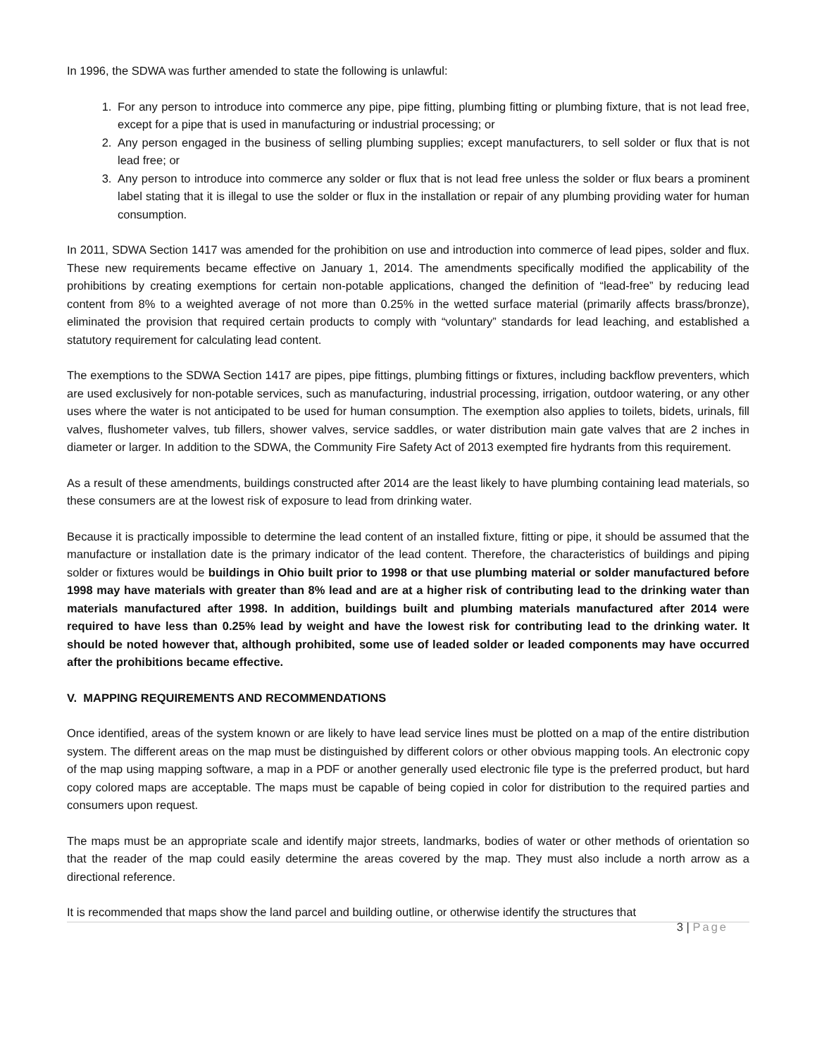In 1996, the SDWA was further amended to state the following is unlawful:
1. For any person to introduce into commerce any pipe, pipe fitting, plumbing fitting or plumbing fixture, that is not lead free, except for a pipe that is used in manufacturing or industrial processing; or
2. Any person engaged in the business of selling plumbing supplies; except manufacturers, to sell solder or flux that is not lead free; or
3. Any person to introduce into commerce any solder or flux that is not lead free unless the solder or flux bears a prominent label stating that it is illegal to use the solder or flux in the installation or repair of any plumbing providing water for human consumption.
In 2011, SDWA Section 1417 was amended for the prohibition on use and introduction into commerce of lead pipes, solder and flux. These new requirements became effective on January 1, 2014. The amendments specifically modified the applicability of the prohibitions by creating exemptions for certain non-potable applications, changed the definition of “lead-free” by reducing lead content from 8% to a weighted average of not more than 0.25% in the wetted surface material (primarily affects brass/bronze), eliminated the provision that required certain products to comply with “voluntary” standards for lead leaching, and established a statutory requirement for calculating lead content.
The exemptions to the SDWA Section 1417 are pipes, pipe fittings, plumbing fittings or fixtures, including backflow preventers, which are used exclusively for non-potable services, such as manufacturing, industrial processing, irrigation, outdoor watering, or any other uses where the water is not anticipated to be used for human consumption. The exemption also applies to toilets, bidets, urinals, fill valves, flushometer valves, tub fillers, shower valves, service saddles, or water distribution main gate valves that are 2 inches in diameter or larger. In addition to the SDWA, the Community Fire Safety Act of 2013 exempted fire hydrants from this requirement.
As a result of these amendments, buildings constructed after 2014 are the least likely to have plumbing containing lead materials, so these consumers are at the lowest risk of exposure to lead from drinking water.
Because it is practically impossible to determine the lead content of an installed fixture, fitting or pipe, it should be assumed that the manufacture or installation date is the primary indicator of the lead content. Therefore, the characteristics of buildings and piping solder or fixtures would be buildings in Ohio built prior to 1998 or that use plumbing material or solder manufactured before 1998 may have materials with greater than 8% lead and are at a higher risk of contributing lead to the drinking water than materials manufactured after 1998. In addition, buildings built and plumbing materials manufactured after 2014 were required to have less than 0.25% lead by weight and have the lowest risk for contributing lead to the drinking water. It should be noted however that, although prohibited, some use of leaded solder or leaded components may have occurred after the prohibitions became effective.
V. MAPPING REQUIREMENTS AND RECOMMENDATIONS
Once identified, areas of the system known or are likely to have lead service lines must be plotted on a map of the entire distribution system. The different areas on the map must be distinguished by different colors or other obvious mapping tools. An electronic copy of the map using mapping software, a map in a PDF or another generally used electronic file type is the preferred product, but hard copy colored maps are acceptable. The maps must be capable of being copied in color for distribution to the required parties and consumers upon request.
The maps must be an appropriate scale and identify major streets, landmarks, bodies of water or other methods of orientation so that the reader of the map could easily determine the areas covered by the map. They must also include a north arrow as a directional reference.
It is recommended that maps show the land parcel and building outline, or otherwise identify the structures that
3 | Page